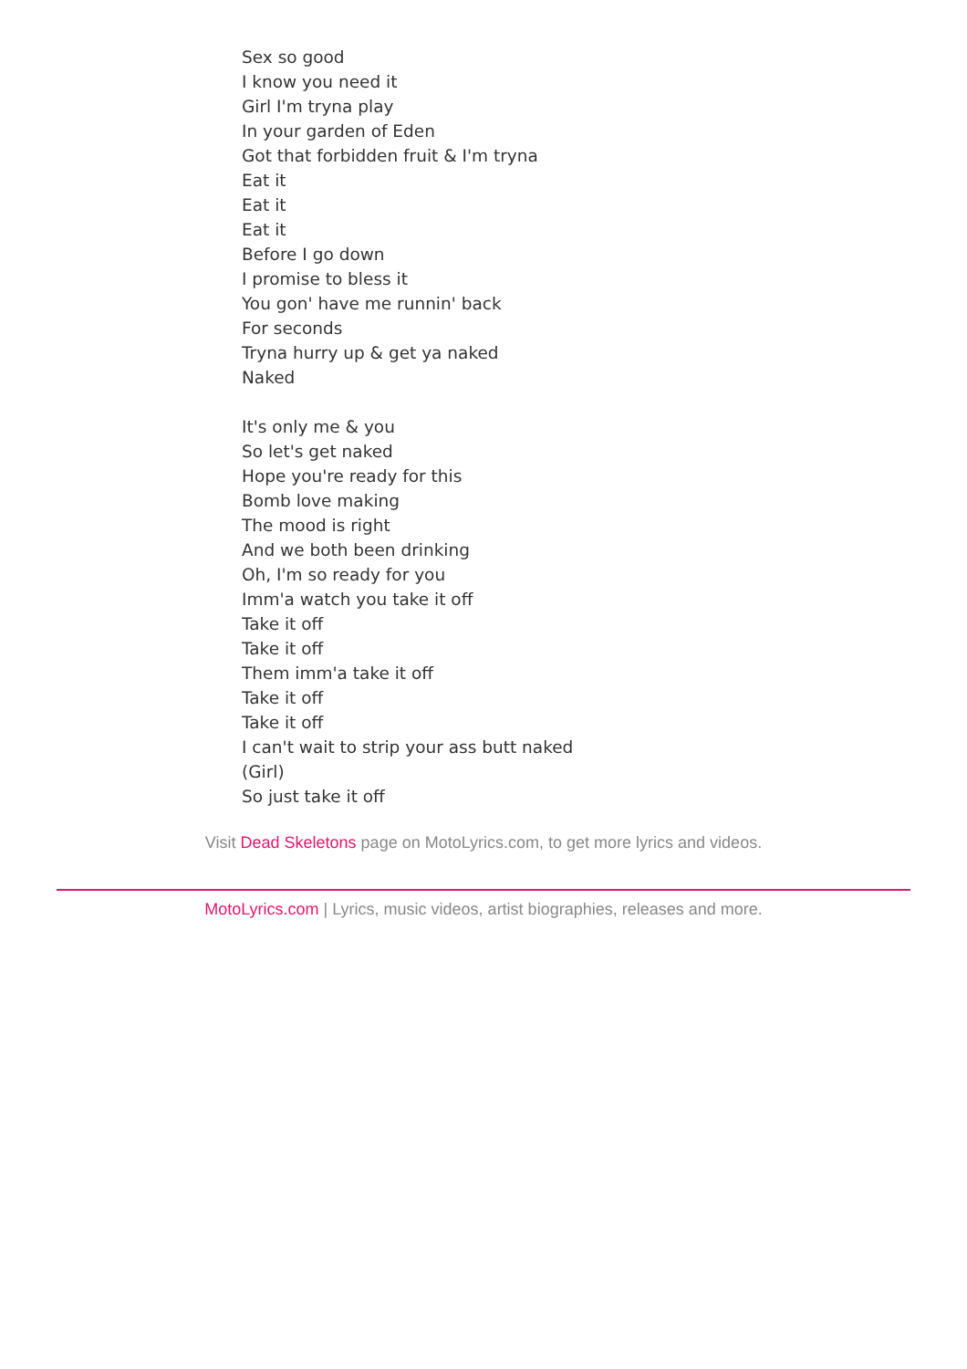Sex so good
I know you need it
Girl I'm tryna play
In your garden of Eden
Got that forbidden fruit & I'm tryna
Eat it
Eat it
Eat it
Before I go down
I promise to bless it
You gon' have me runnin' back
For seconds
Tryna hurry up & get ya naked
Naked
It's only me & you
So let's get naked
Hope you're ready for this
Bomb love making
The mood is right
And we both been drinking
Oh, I'm so ready for you
Imm'a watch you take it off
Take it off
Take it off
Them imm'a take it off
Take it off
Take it off
I can't wait to strip your ass butt naked
(Girl)
So just take it off
Visit Dead Skeletons page on MotoLyrics.com, to get more lyrics and videos.
MotoLyrics.com | Lyrics, music videos, artist biographies, releases and more.